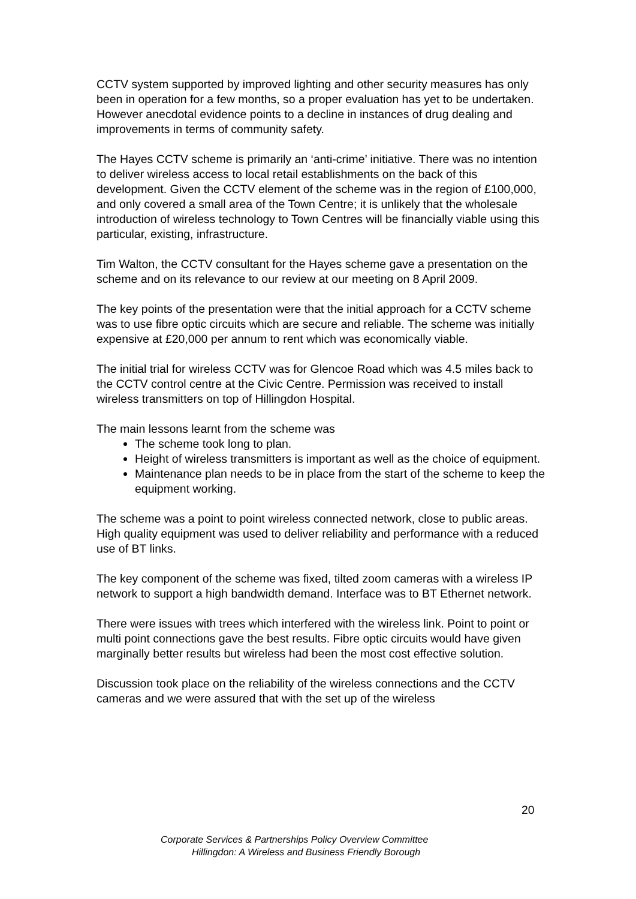CCTV system supported by improved lighting and other security measures has only been in operation for a few months, so a proper evaluation has yet to be undertaken. However anecdotal evidence points to a decline in instances of drug dealing and improvements in terms of community safety.
The Hayes CCTV scheme is primarily an ‘anti-crime’ initiative. There was no intention to deliver wireless access to local retail establishments on the back of this development. Given the CCTV element of the scheme was in the region of £100,000, and only covered a small area of the Town Centre; it is unlikely that the wholesale introduction of wireless technology to Town Centres will be financially viable using this particular, existing, infrastructure.
Tim Walton, the CCTV consultant for the Hayes scheme gave a presentation on the scheme and on its relevance to our review at our meeting on 8 April 2009.
The key points of the presentation were that the initial approach for a CCTV scheme was to use fibre optic circuits which are secure and reliable. The scheme was initially expensive at £20,000 per annum to rent which was economically viable.
The initial trial for wireless CCTV was for Glencoe Road which was 4.5 miles back to the CCTV control centre at the Civic Centre. Permission was received to install wireless transmitters on top of Hillingdon Hospital.
The main lessons learnt from the scheme was
The scheme took long to plan.
Height of wireless transmitters is important as well as the choice of equipment.
Maintenance plan needs to be in place from the start of the scheme to keep the equipment working.
The scheme was a point to point wireless connected network, close to public areas. High quality equipment was used to deliver reliability and performance with a reduced use of BT links.
The key component of the scheme was fixed, tilted zoom cameras with a wireless IP network to support a high bandwidth demand. Interface was to BT Ethernet network.
There were issues with trees which interfered with the wireless link. Point to point or multi point connections gave the best results. Fibre optic circuits would have given marginally better results but wireless had been the most cost effective solution.
Discussion took place on the reliability of the wireless connections and the CCTV cameras and we were assured that with the set up of the wireless
20
Corporate Services & Partnerships Policy Overview Committee
Hillingdon: A Wireless and Business Friendly Borough